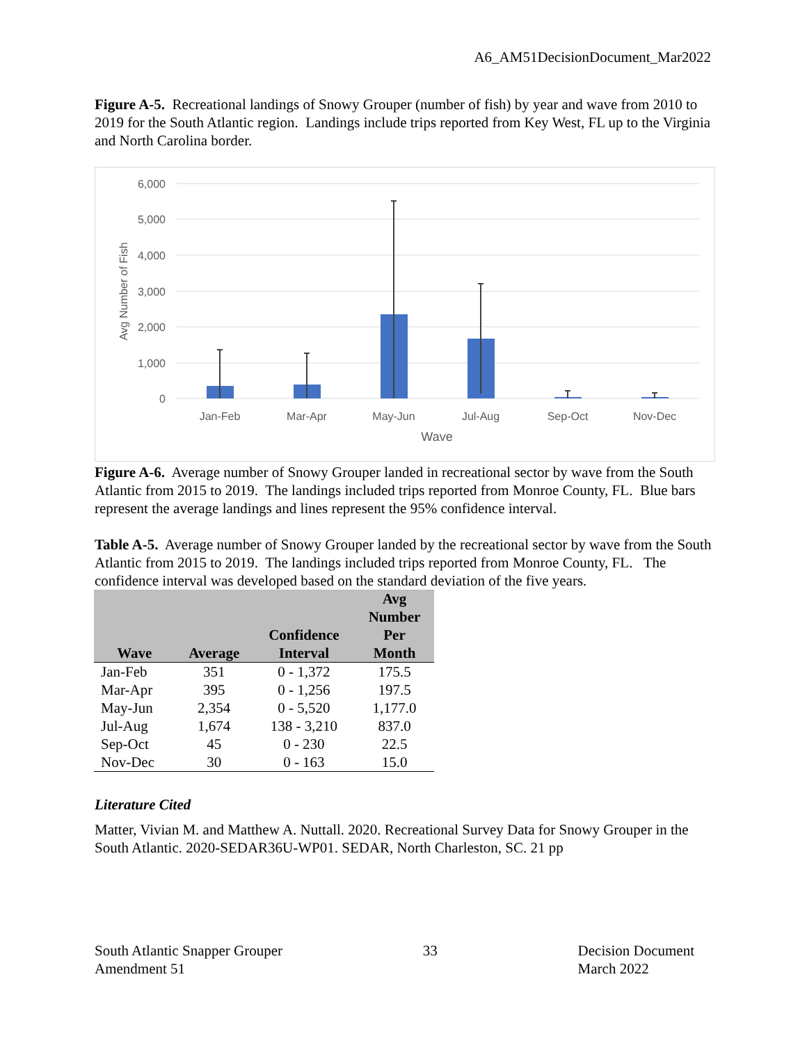A6_AM51DecisionDocument_Mar2022
Figure A-5. Recreational landings of Snowy Grouper (number of fish) by year and wave from 2010 to 2019 for the South Atlantic region. Landings include trips reported from Key West, FL up to the Virginia and North Carolina border.
6,000
5,000
4,000
3,000
2,000
1,000
0
Avg Number of Fish
Jan-Feb
Mar-Apr
May-Jun
Jul-Aug
Sep-Oct
Nov-Dec
Wave
Figure A-6. Average number of Snowy Grouper landed in recreational sector by wave from the South Atlantic from 2015 to 2019. The landings included trips reported from Monroe County, FL. Blue bars represent the average landings and lines represent the 95% confidence interval.
Table A-5. Average number of Snowy Grouper landed by the recreational sector by wave from the South Atlantic from 2015 to 2019. The landings included trips reported from Monroe County, FL. The confidence interval was developed based on the standard deviation of the five years.
| Wave | Average | Confidence Interval | Avg Number Per Month |
| --- | --- | --- | --- |
| Jan-Feb | 351 | 0 - 1,372 | 175.5 |
| Mar-Apr | 395 | 0 - 1,256 | 197.5 |
| May-Jun | 2,354 | 0 - 5,520 | 1,177.0 |
| Jul-Aug | 1,674 | 138 - 3,210 | 837.0 |
| Sep-Oct | 45 | 0 - 230 | 22.5 |
| Nov-Dec | 30 | 0 - 163 | 15.0 |
Literature Cited
Matter, Vivian M. and Matthew A. Nuttall. 2020. Recreational Survey Data for Snowy Grouper in the South Atlantic. 2020-SEDAR36U-WP01. SEDAR, North Charleston, SC. 21 pp
South Atlantic Snapper Grouper
Amendment 51
33 Decision Document
March 2022